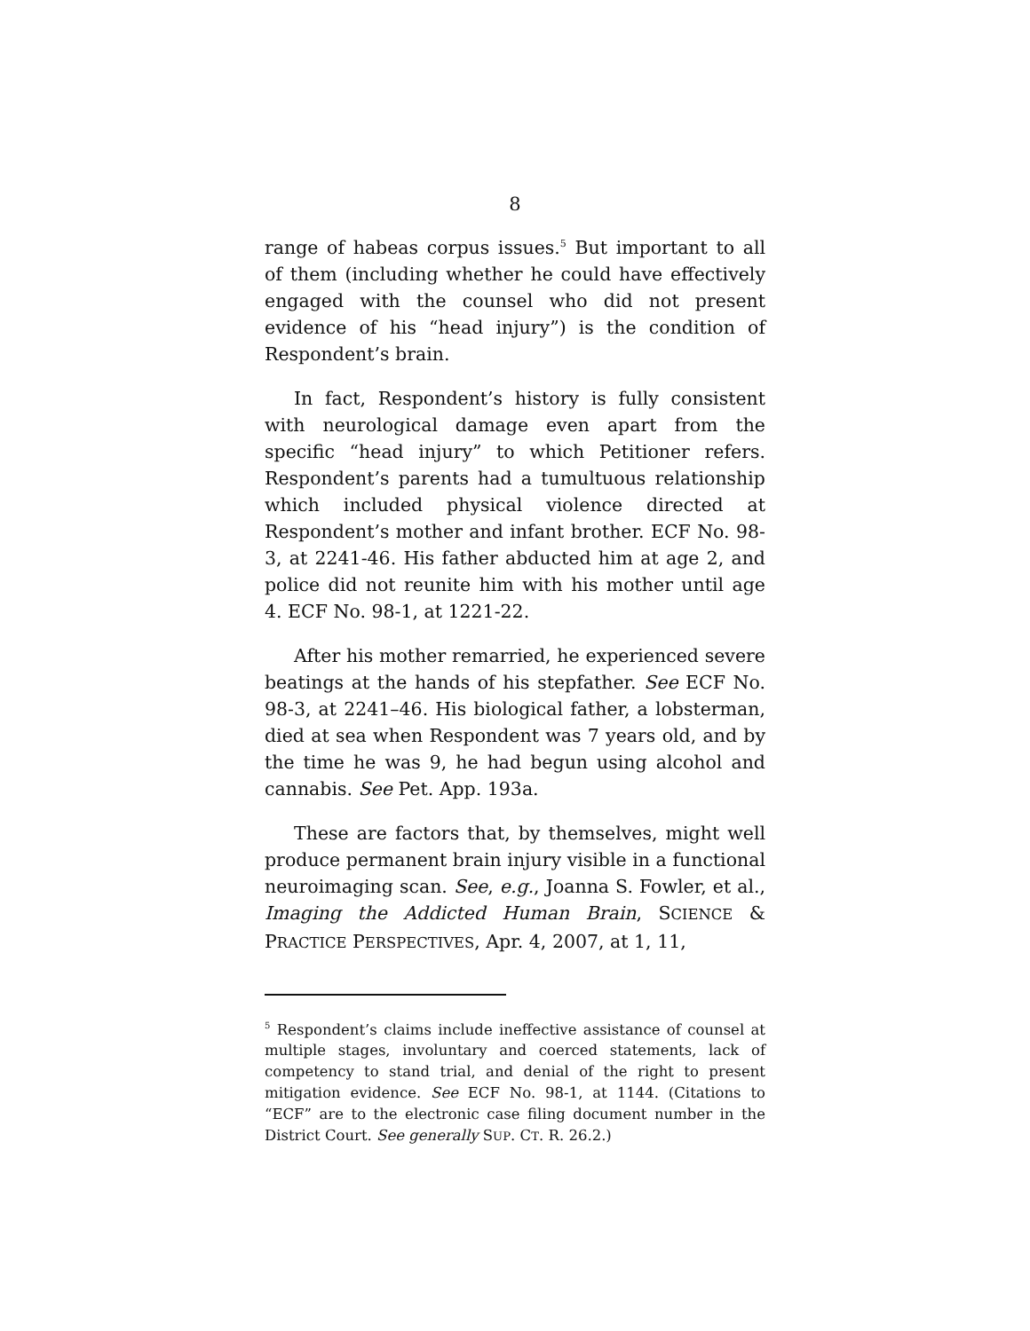8
range of habeas corpus issues.<sup>5</sup> But important to all of them (including whether he could have effectively engaged with the counsel who did not present evidence of his “head injury”) is the condition of Respondent’s brain.
In fact, Respondent’s history is fully consistent with neurological damage even apart from the specific “head injury” to which Petitioner refers. Respondent’s parents had a tumultuous relationship which included physical violence directed at Respondent’s mother and infant brother. ECF No. 98-3, at 2241-46. His father abducted him at age 2, and police did not reunite him with his mother until age 4. ECF No. 98-1, at 1221-22.
After his mother remarried, he experienced severe beatings at the hands of his stepfather. See ECF No. 98-3, at 2241–46. His biological father, a lobsterman, died at sea when Respondent was 7 years old, and by the time he was 9, he had begun using alcohol and cannabis. See Pet. App. 193a.
These are factors that, by themselves, might well produce permanent brain injury visible in a functional neuroimaging scan. See, e.g., Joanna S. Fowler, et al., Imaging the Addicted Human Brain, SCIENCE & PRACTICE PERSPECTIVES, Apr. 4, 2007, at 1, 11,
<sup>5</sup> Respondent’s claims include ineffective assistance of counsel at multiple stages, involuntary and coerced statements, lack of competency to stand trial, and denial of the right to present mitigation evidence. See ECF No. 98-1, at 1144. (Citations to “ECF” are to the electronic case filing document number in the District Court. See generally SUP. CT. R. 26.2.)